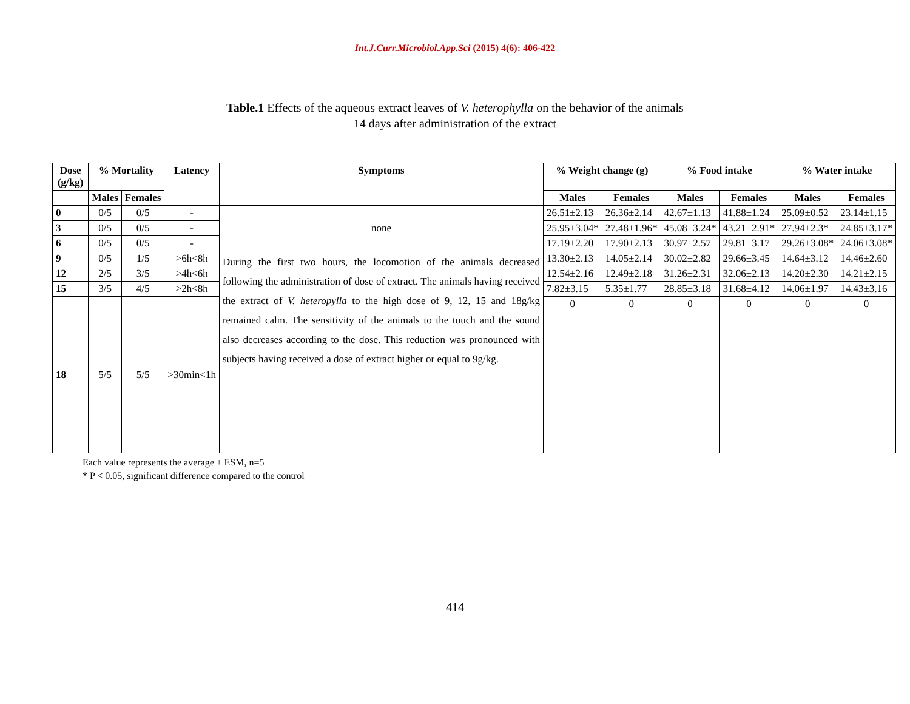Int.J.Curr.Microbiol.App.Sci (2015) 4(6): 406-422
Table.1 Effects of the aqueous extract leaves of V. heterophylla on the behavior of the animals
14 days after administration of the extract
| Dose (g/kg) | % Mortality | | Latency | Symptoms | % Weight change (g) | | % Food intake | | % Water intake | |
| --- | --- | --- | --- | --- | --- | --- | --- | --- | --- | --- |
| | Males | Females | | | Males | Females | Males | Females | Males | Females |
| 0 | 0/5 | 0/5 | - | none | 26.51±2.13 | 26.36±2.14 | 42.67±1.13 | 41.88±1.24 | 25.09±0.52 | 23.14±1.15 |
| 3 | 0/5 | 0/5 | - | | 25.95±3.04* | 27.48±1.96* | 45.08±3.24* | 43.21±2.91* | 27.94±2.3* | 24.85±3.17* |
| 6 | 0/5 | 0/5 | - | | 17.19±2.20 | 17.90±2.13 | 30.97±2.57 | 29.81±3.17 | 29.26±3.08* | 24.06±3.08* |
| 9 | 0/5 | 1/5 | >6h<8h | During the first two hours, the locomotion of the animals decreased following the administration of dose of extract. The animals having received the extract of V. heteropylla to the high dose of 9, 12, 15 and 18g/kg remained calm. The sensitivity of the animals to the touch and the sound also decreases according to the dose. This reduction was pronounced with subjects having received a dose of extract higher or equal to 9g/kg. | 13.30±2.13 | 14.05±2.14 | 30.02±2.82 | 29.66±3.45 | 14.64±3.12 | 14.46±2.60 |
| 12 | 2/5 | 3/5 | >4h<6h | | 12.54±2.16 | 12.49±2.18 | 31.26±2.31 | 32.06±2.13 | 14.20±2.30 | 14.21±2.15 |
| 15 | 3/5 | 4/5 | >2h<8h | | 7.82±3.15 | 5.35±1.77 | 28.85±3.18 | 31.68±4.12 | 14.06±1.97 | 14.43±3.16 |
| 18 | 5/5 | 5/5 | >30min<1h | | 0 | 0 | 0 | 0 | 0 | 0 |
Each value represents the average ± ESM, n=5
* P < 0.05, significant difference compared to the control
414